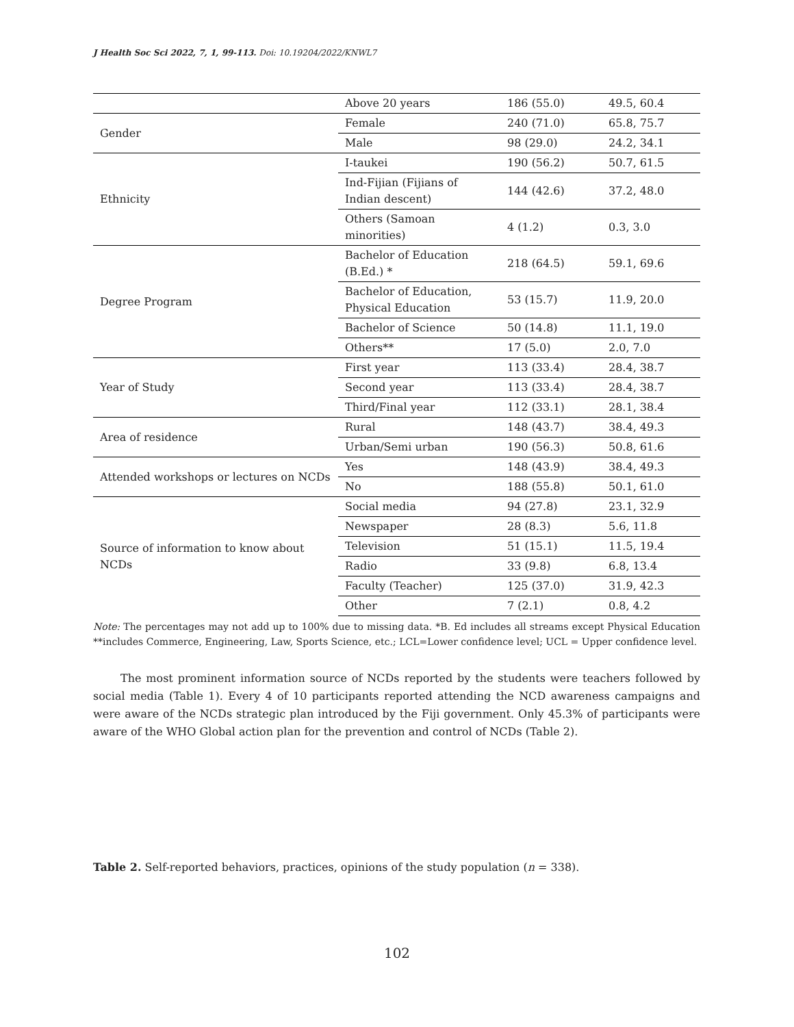J Health Soc Sci 2022, 7, 1, 99-113. Doi: 10.19204/2022/KNWL7
| | Above 20 years | 186 (55.0) | 49.5, 60.4 |
| Gender | Female | 240 (71.0) | 65.8, 75.7 |
| | Male | 98 (29.0) | 24.2, 34.1 |
| Ethnicity | I-taukei | 190 (56.2) | 50.7, 61.5 |
| | Ind-Fijian (Fijians of Indian descent) | 144 (42.6) | 37.2, 48.0 |
| | Others (Samoan minorities) | 4 (1.2) | 0.3, 3.0 |
| Degree Program | Bachelor of Education (B.Ed.) * | 218 (64.5) | 59.1, 69.6 |
| | Bachelor of Education, Physical Education | 53 (15.7) | 11.9, 20.0 |
| | Bachelor of Science | 50 (14.8) | 11.1, 19.0 |
| | Others** | 17 (5.0) | 2.0, 7.0 |
| Year of Study | First year | 113 (33.4) | 28.4, 38.7 |
| | Second year | 113 (33.4) | 28.4, 38.7 |
| | Third/Final year | 112 (33.1) | 28.1, 38.4 |
| Area of residence | Rural | 148 (43.7) | 38.4, 49.3 |
| | Urban/Semi urban | 190 (56.3) | 50.8, 61.6 |
| Attended workshops or lectures on NCDs | Yes | 148 (43.9) | 38.4, 49.3 |
| | No | 188 (55.8) | 50.1, 61.0 |
| Source of information to know about NCDs | Social media | 94 (27.8) | 23.1, 32.9 |
| | Newspaper | 28 (8.3) | 5.6, 11.8 |
| | Television | 51 (15.1) | 11.5, 19.4 |
| | Radio | 33 (9.8) | 6.8, 13.4 |
| | Faculty (Teacher) | 125 (37.0) | 31.9, 42.3 |
| | Other | 7 (2.1) | 0.8, 4.2 |
Note: The percentages may not add up to 100% due to missing data. *B. Ed includes all streams except Physical Education **includes Commerce, Engineering, Law, Sports Science, etc.; LCL=Lower confidence level; UCL = Upper confidence level.
The most prominent information source of NCDs reported by the students were teachers followed by social media (Table 1). Every 4 of 10 participants reported attending the NCD awareness campaigns and were aware of the NCDs strategic plan introduced by the Fiji government. Only 45.3% of participants were aware of the WHO Global action plan for the prevention and control of NCDs (Table 2).
Table 2. Self-reported behaviors, practices, opinions of the study population (n = 338).
102